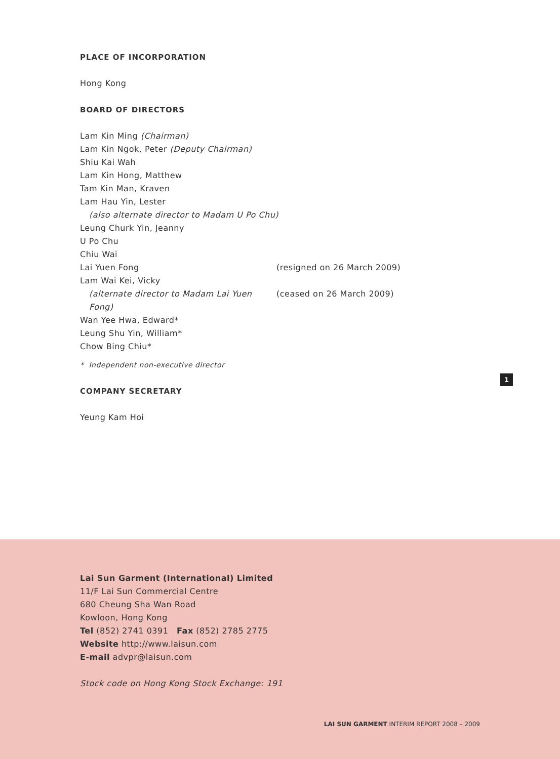PLACE OF INCORPORATION
Hong Kong
BOARD OF DIRECTORS
Lam Kin Ming (Chairman)
Lam Kin Ngok, Peter (Deputy Chairman)
Shiu Kai Wah
Lam Kin Hong, Matthew
Tam Kin Man, Kraven
Lam Hau Yin, Lester
(also alternate director to Madam U Po Chu)
Leung Churk Yin, Jeanny
U Po Chu
Chiu Wai
Lai Yuen Fong (resigned on 26 March 2009)
Lam Wai Kei, Vicky
(alternate director to Madam Lai Yuen Fong) (ceased on 26 March 2009)
Wan Yee Hwa, Edward*
Leung Shu Yin, William*
Chow Bing Chiu*
* Independent non-executive director
COMPANY SECRETARY
Yeung Kam Hoi
1
Lai Sun Garment (International) Limited
11/F Lai Sun Commercial Centre
680 Cheung Sha Wan Road
Kowloon, Hong Kong
Tel (852) 2741 0391 Fax (852) 2785 2775
Website http://www.laisun.com
E-mail advpr@laisun.com
Stock code on Hong Kong Stock Exchange: 191
LAI SUN GARMENT INTERIM REPORT 2008 – 2009